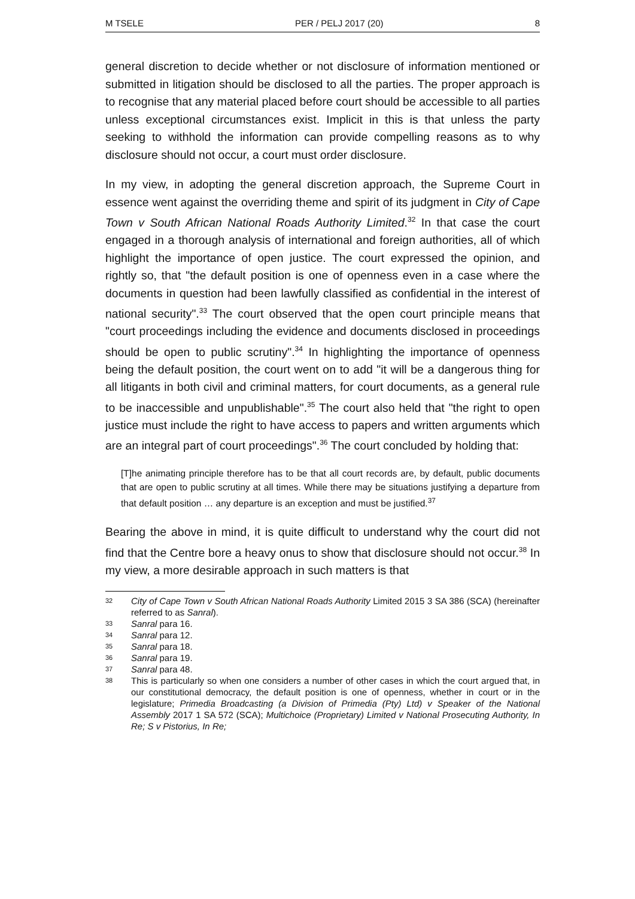M TSELE PER / PELJ 2017 (20) 8
general discretion to decide whether or not disclosure of information mentioned or submitted in litigation should be disclosed to all the parties. The proper approach is to recognise that any material placed before court should be accessible to all parties unless exceptional circumstances exist. Implicit in this is that unless the party seeking to withhold the information can provide compelling reasons as to why disclosure should not occur, a court must order disclosure.
In my view, in adopting the general discretion approach, the Supreme Court in essence went against the overriding theme and spirit of its judgment in City of Cape Town v South African National Roads Authority Limited.<sup>32</sup> In that case the court engaged in a thorough analysis of international and foreign authorities, all of which highlight the importance of open justice. The court expressed the opinion, and rightly so, that "the default position is one of openness even in a case where the documents in question had been lawfully classified as confidential in the interest of national security".<sup>33</sup> The court observed that the open court principle means that "court proceedings including the evidence and documents disclosed in proceedings should be open to public scrutiny".<sup>34</sup> In highlighting the importance of openness being the default position, the court went on to add "it will be a dangerous thing for all litigants in both civil and criminal matters, for court documents, as a general rule to be inaccessible and unpublishable".<sup>35</sup> The court also held that "the right to open justice must include the right to have access to papers and written arguments which are an integral part of court proceedings".<sup>36</sup> The court concluded by holding that:
[T]he animating principle therefore has to be that all court records are, by default, public documents that are open to public scrutiny at all times. While there may be situations justifying a departure from that default position … any departure is an exception and must be justified.<sup>37</sup>
Bearing the above in mind, it is quite difficult to understand why the court did not find that the Centre bore a heavy onus to show that disclosure should not occur.<sup>38</sup> In my view, a more desirable approach in such matters is that
32 City of Cape Town v South African National Roads Authority Limited 2015 3 SA 386 (SCA) (hereinafter referred to as Sanral).
33 Sanral para 16.
34 Sanral para 12.
35 Sanral para 18.
36 Sanral para 19.
37 Sanral para 48.
38 This is particularly so when one considers a number of other cases in which the court argued that, in our constitutional democracy, the default position is one of openness, whether in court or in the legislature; Primedia Broadcasting (a Division of Primedia (Pty) Ltd) v Speaker of the National Assembly 2017 1 SA 572 (SCA); Multichoice (Proprietary) Limited v National Prosecuting Authority, In Re; S v Pistorius, In Re;